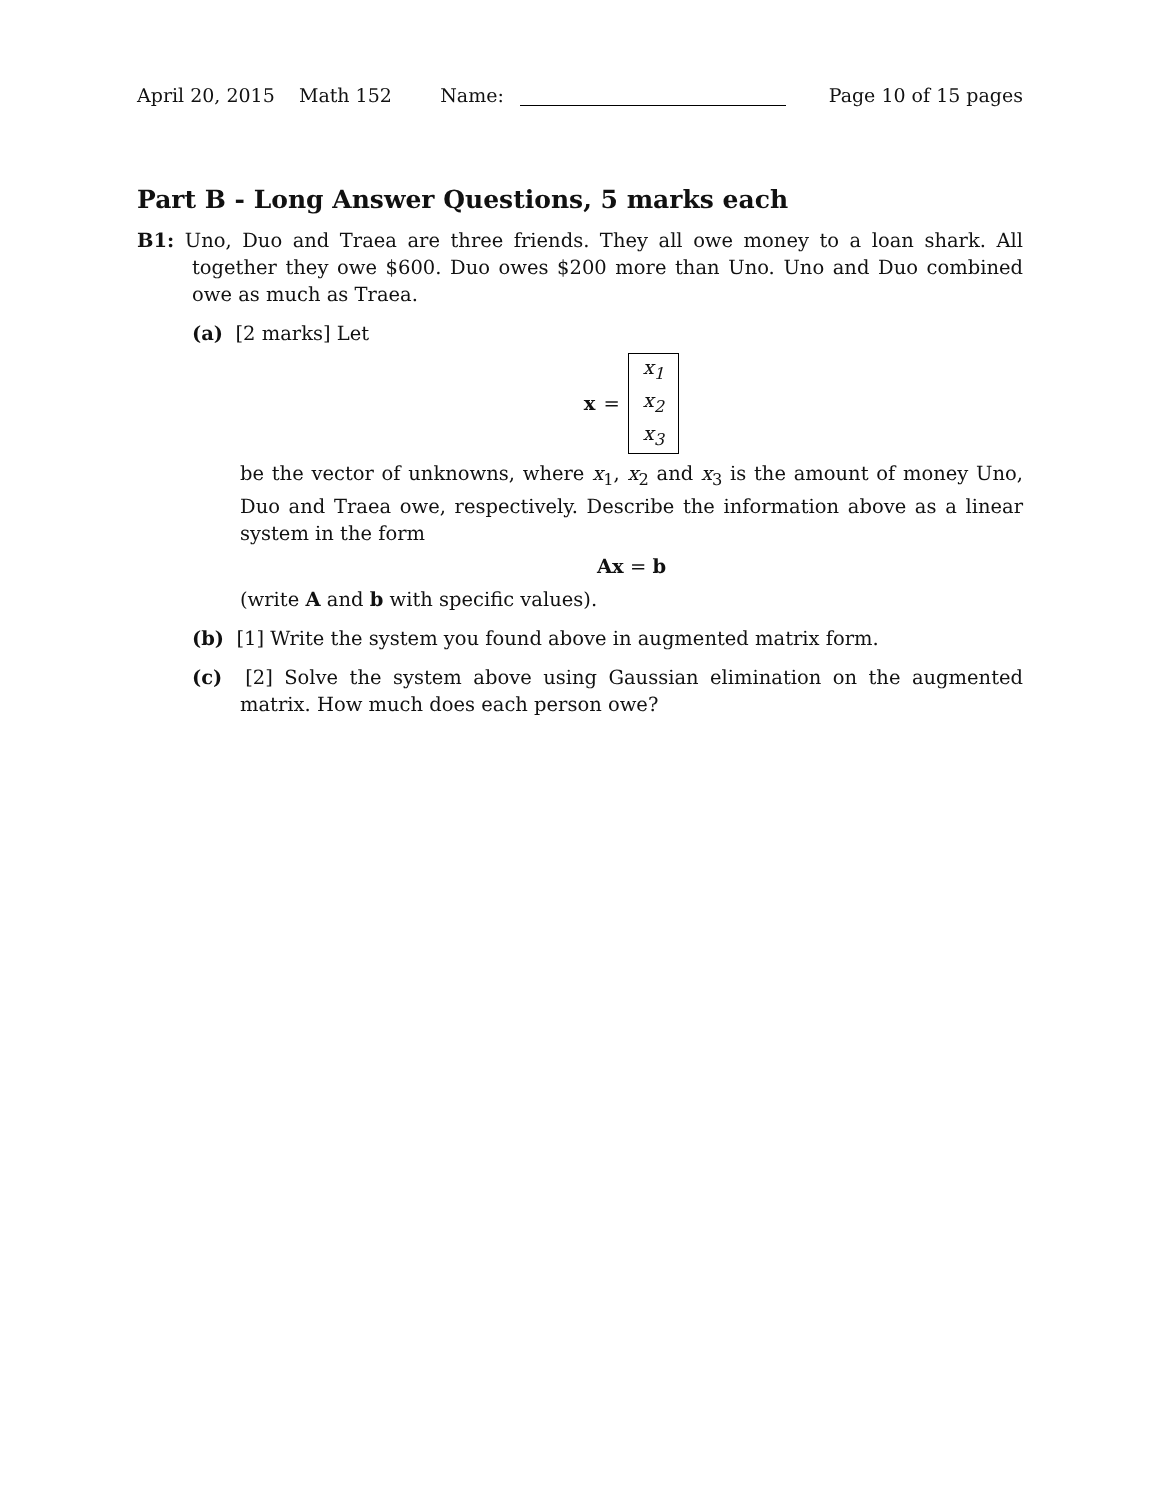April 20, 2015 Math 152 Name: Page 10 of 15 pages
Part B - Long Answer Questions, 5 marks each
B1: Uno, Duo and Traea are three friends. They all owe money to a loan shark. All together they owe $600. Duo owes $200 more than Uno. Uno and Duo combined owe as much as Traea.
(a) [2 marks] Let
x = x<sub>1</sub>
x<sub>2</sub>
x<sub>3</sub>
be the vector of unknowns, where x<sub>1</sub>, x<sub>2</sub> and x<sub>3</sub> is the amount of money Uno, Duo and Traea owe, respectively. Describe the information above as a linear system in the form
Ax = b
(write A and b with specific values).
(b) [1] Write the system you found above in augmented matrix form.
(c) [2] Solve the system above using Gaussian elimination on the augmented matrix. How much does each person owe?